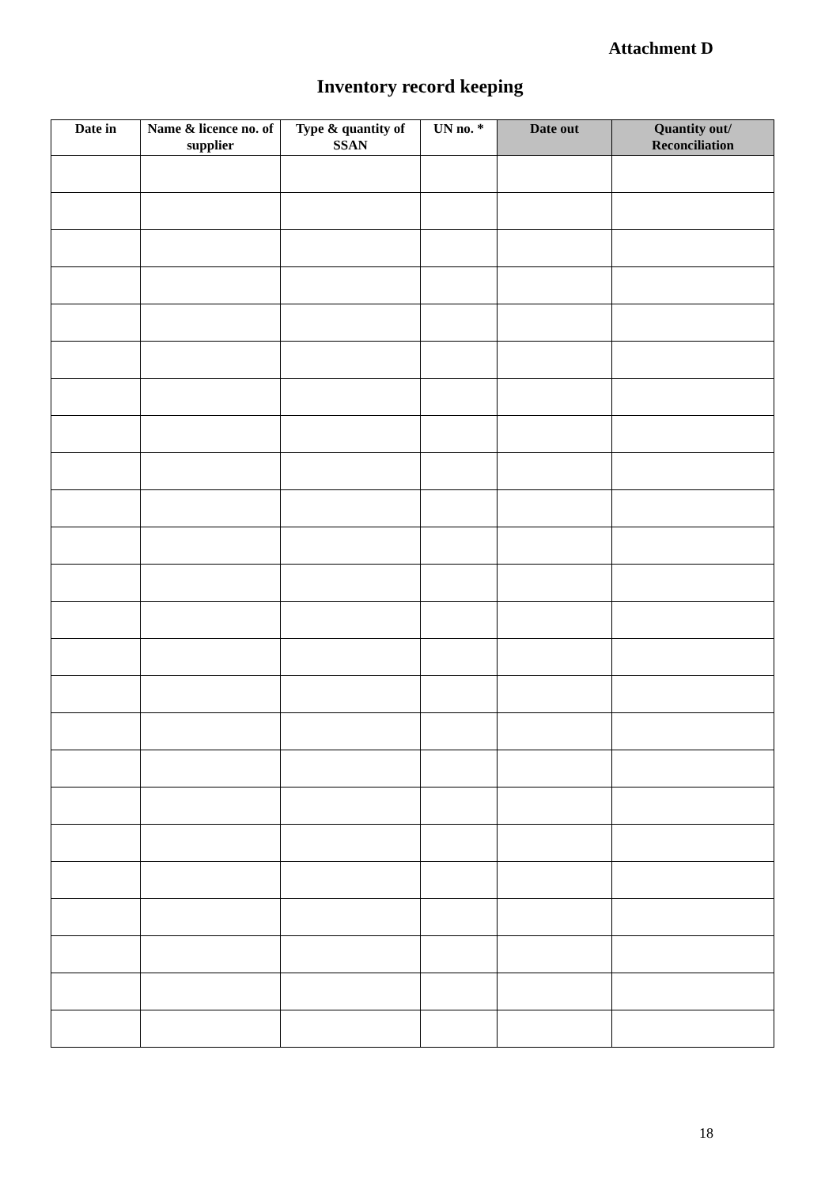Attachment D
Inventory record keeping
| Date in | Name & licence no. of supplier | Type & quantity of SSAN | UN no. * | Date out | Quantity out/ Reconciliation |
| --- | --- | --- | --- | --- | --- |
18